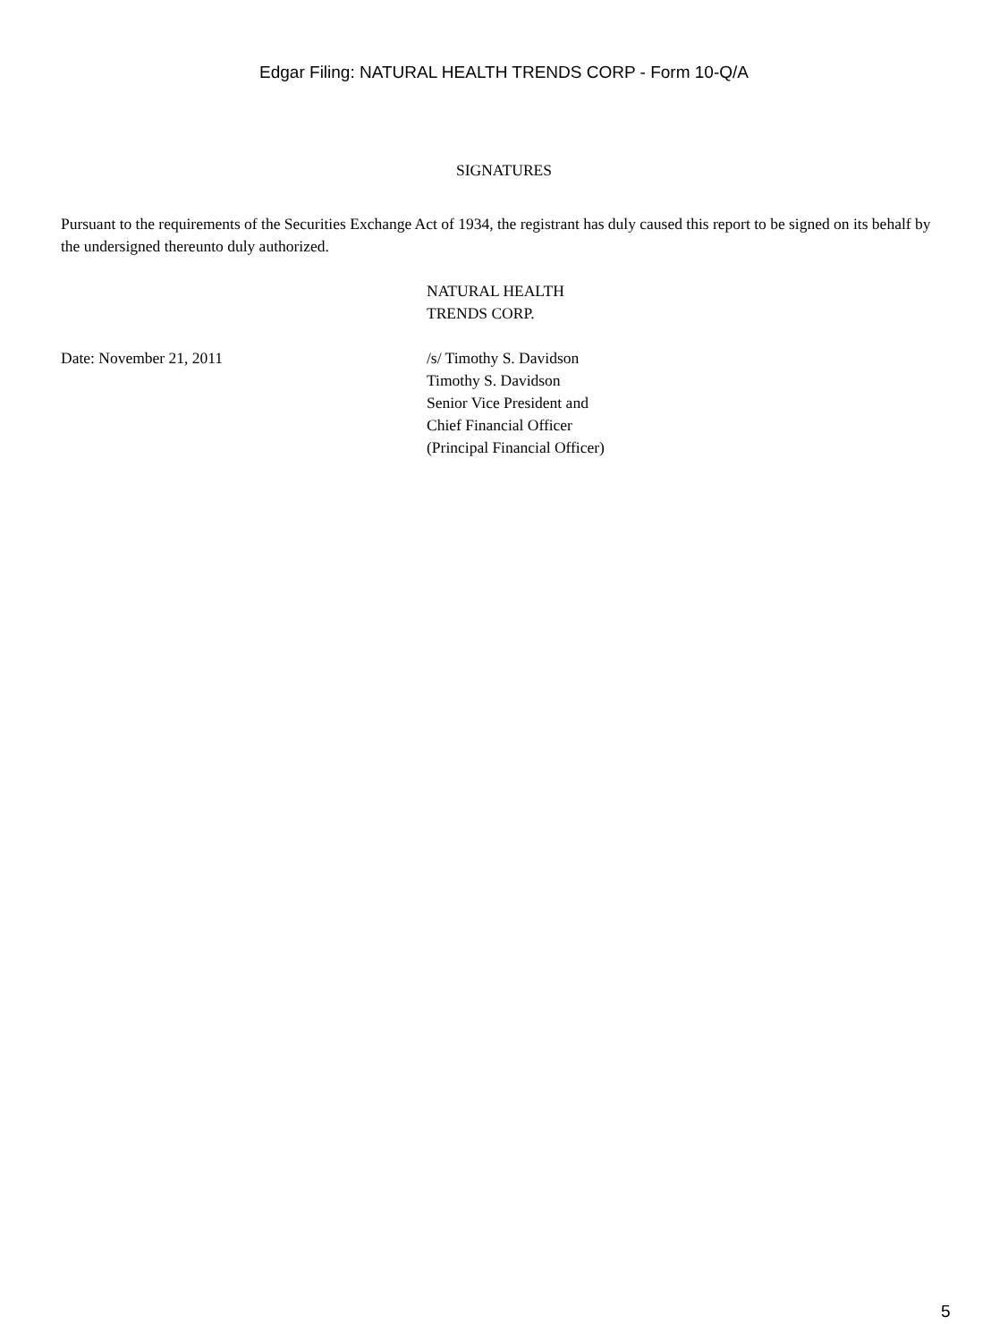Edgar Filing: NATURAL HEALTH TRENDS CORP - Form 10-Q/A
SIGNATURES
Pursuant to the requirements of the Securities Exchange Act of 1934, the registrant has duly caused this report to be signed on its behalf by the undersigned thereunto duly authorized.
NATURAL HEALTH
TRENDS CORP.
Date: November 21, 2011 /s/ Timothy S. Davidson
Timothy S. Davidson
Senior Vice President and
Chief Financial Officer
(Principal Financial Officer)
5